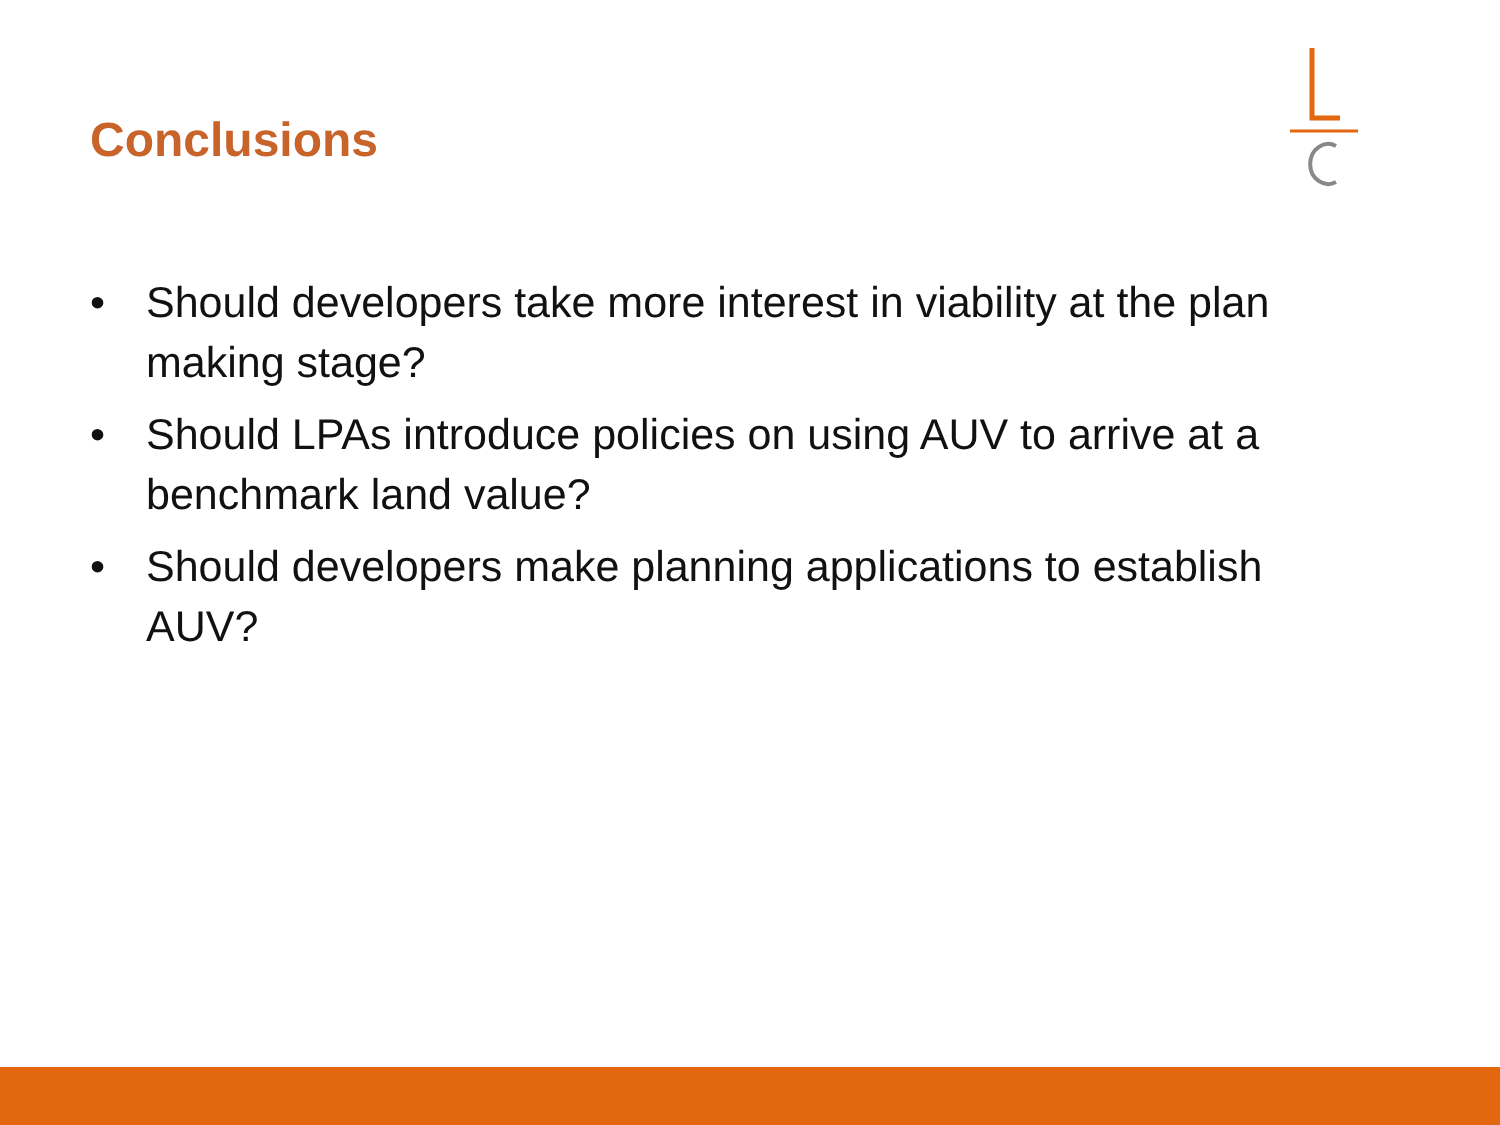Conclusions
• Should developers take more interest in viability at the plan making stage?
• Should LPAs introduce policies on using AUV to arrive at a benchmark land value?
• Should developers make planning applications to establish AUV?